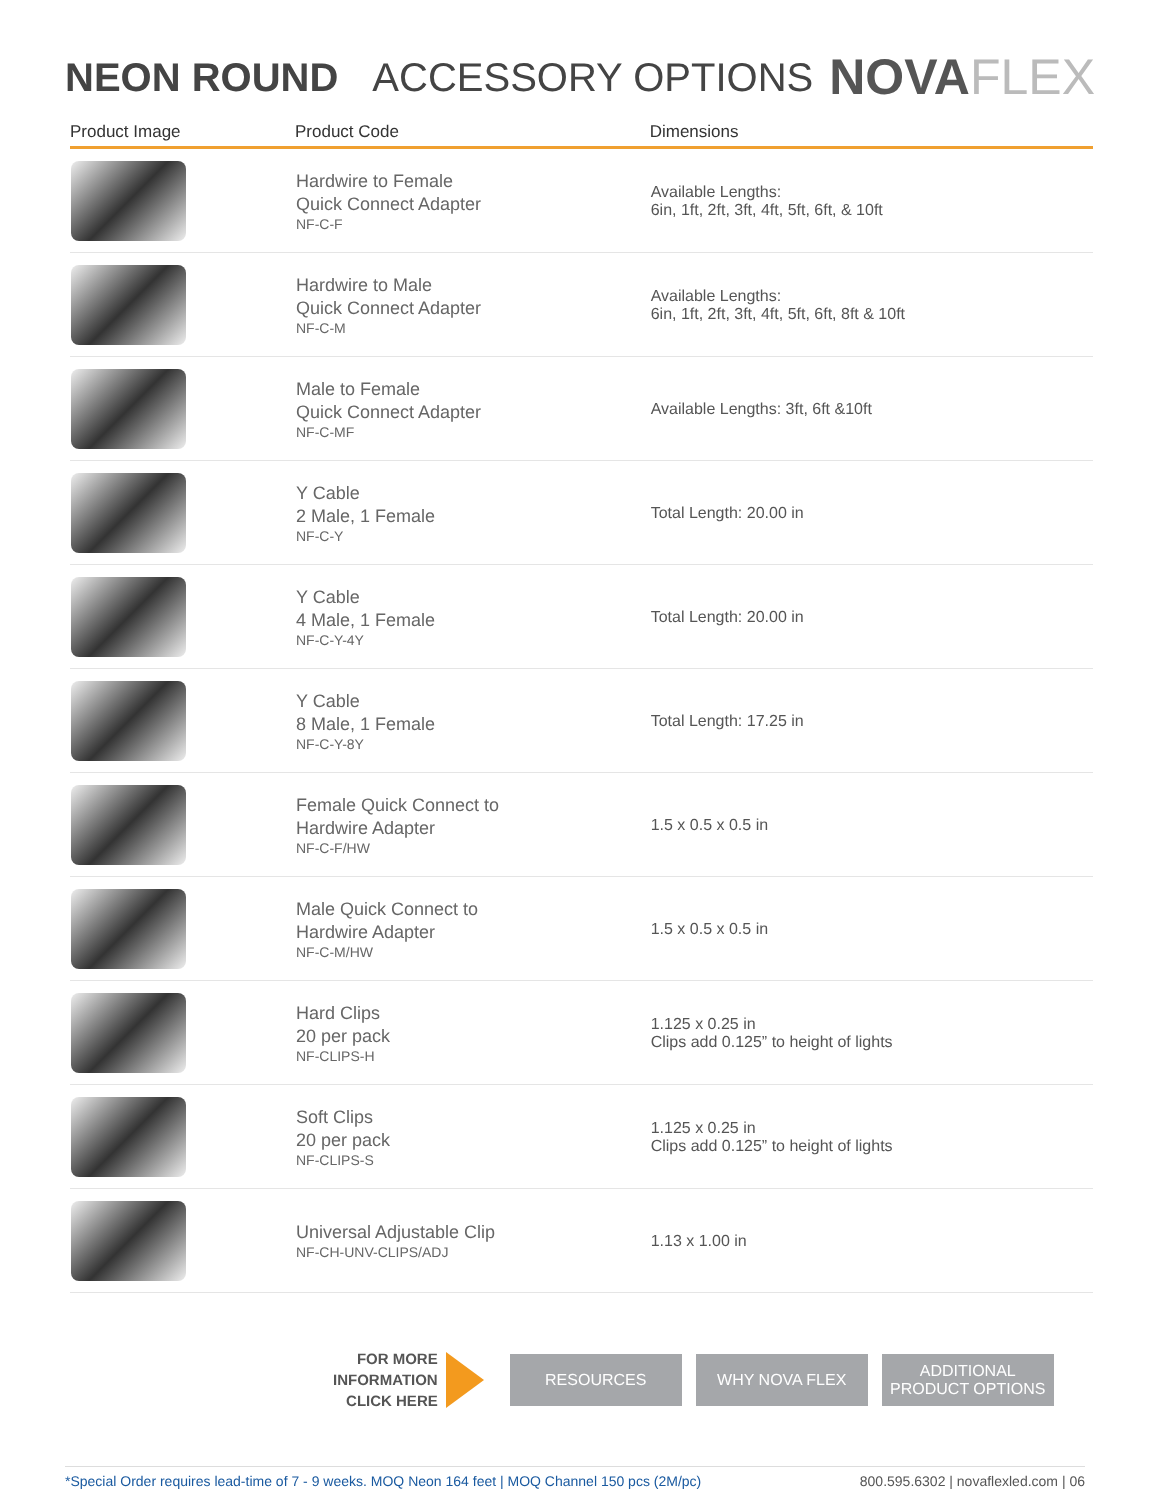NEON ROUND ACCESSORY OPTIONS
NOVAFLEX
| Product Image | Product Code | Dimensions |
| --- | --- | --- |
| | Hardwire to Female Quick Connect Adapter NF-C-F | Available Lengths: 6in, 1ft, 2ft, 3ft, 4ft, 5ft, 6ft, & 10ft |
| | Hardwire to Male Quick Connect Adapter NF-C-M | Available Lengths: 6in, 1ft, 2ft, 3ft, 4ft, 5ft, 6ft, 8ft & 10ft |
| | Male to Female Quick Connect Adapter NF-C-MF | Available Lengths: 3ft, 6ft &10ft |
| | Y Cable 2 Male, 1 Female NF-C-Y | Total Length: 20.00 in |
| | Y Cable 4 Male, 1 Female NF-C-Y-4Y | Total Length: 20.00 in |
| | Y Cable 8 Male, 1 Female NF-C-Y-8Y | Total Length: 17.25 in |
| | Female Quick Connect to Hardwire Adapter NF-C-F/HW | 1.5 x 0.5 x 0.5 in |
| | Male Quick Connect to Hardwire Adapter NF-C-M/HW | 1.5 x 0.5 x 0.5 in |
| | Hard Clips 20 per pack NF-CLIPS-H | 1.125 x 0.25 in Clips add 0.125” to height of lights |
| | Soft Clips 20 per pack NF-CLIPS-S | 1.125 x 0.25 in Clips add 0.125” to height of lights |
| | Universal Adjustable Clip NF-CH-UNV-CLIPS/ADJ | 1.13 x 1.00 in |
FOR MORE
INFORMATION
CLICK HERE
RESOURCES WHY NOVA FLEX
ADDITIONAL
PRODUCT OPTIONS
*Special Order requires lead-time of 7 - 9 weeks. MOQ Neon 164 feet | MOQ Channel 150 pcs (2M/pc)
800.595.6302 | novaflexled.com | 06